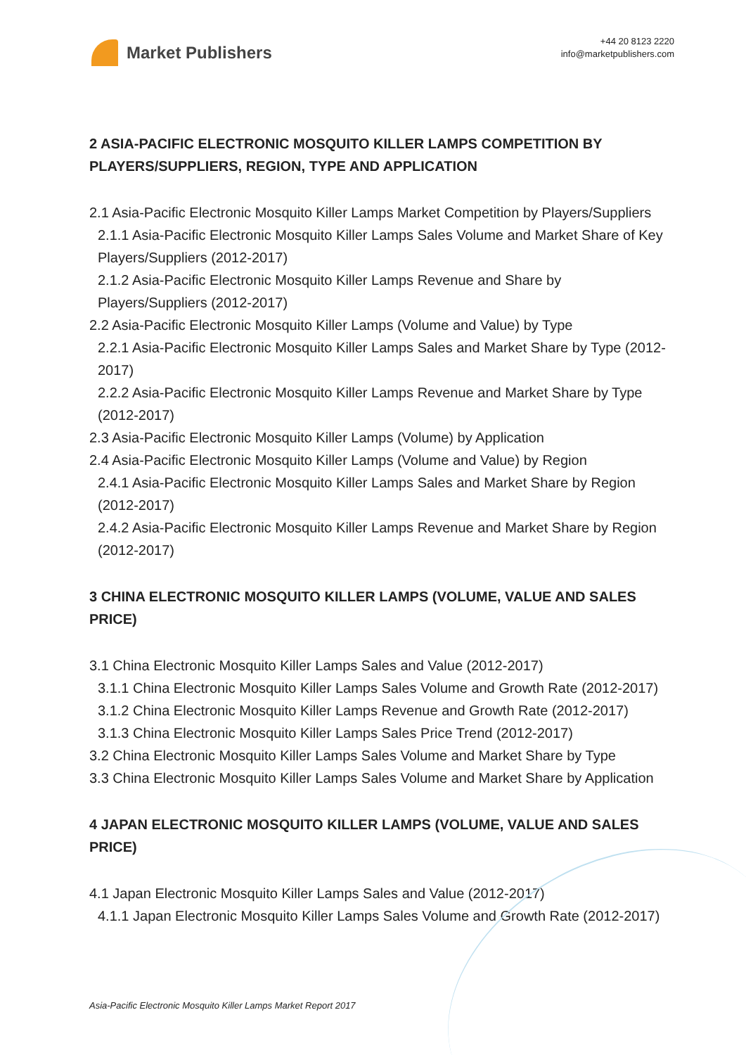Market Publishers
+44 20 8123 2220
info@marketpublishers.com
2 ASIA-PACIFIC ELECTRONIC MOSQUITO KILLER LAMPS COMPETITION BY PLAYERS/SUPPLIERS, REGION, TYPE AND APPLICATION
2.1 Asia-Pacific Electronic Mosquito Killer Lamps Market Competition by Players/Suppliers
2.1.1 Asia-Pacific Electronic Mosquito Killer Lamps Sales Volume and Market Share of Key Players/Suppliers (2012-2017)
2.1.2 Asia-Pacific Electronic Mosquito Killer Lamps Revenue and Share by Players/Suppliers (2012-2017)
2.2 Asia-Pacific Electronic Mosquito Killer Lamps (Volume and Value) by Type
2.2.1 Asia-Pacific Electronic Mosquito Killer Lamps Sales and Market Share by Type (2012-2017)
2.2.2 Asia-Pacific Electronic Mosquito Killer Lamps Revenue and Market Share by Type (2012-2017)
2.3 Asia-Pacific Electronic Mosquito Killer Lamps (Volume) by Application
2.4 Asia-Pacific Electronic Mosquito Killer Lamps (Volume and Value) by Region
2.4.1 Asia-Pacific Electronic Mosquito Killer Lamps Sales and Market Share by Region (2012-2017)
2.4.2 Asia-Pacific Electronic Mosquito Killer Lamps Revenue and Market Share by Region (2012-2017)
3 CHINA ELECTRONIC MOSQUITO KILLER LAMPS (VOLUME, VALUE AND SALES PRICE)
3.1 China Electronic Mosquito Killer Lamps Sales and Value (2012-2017)
3.1.1 China Electronic Mosquito Killer Lamps Sales Volume and Growth Rate (2012-2017)
3.1.2 China Electronic Mosquito Killer Lamps Revenue and Growth Rate (2012-2017)
3.1.3 China Electronic Mosquito Killer Lamps Sales Price Trend (2012-2017)
3.2 China Electronic Mosquito Killer Lamps Sales Volume and Market Share by Type
3.3 China Electronic Mosquito Killer Lamps Sales Volume and Market Share by Application
4 JAPAN ELECTRONIC MOSQUITO KILLER LAMPS (VOLUME, VALUE AND SALES PRICE)
4.1 Japan Electronic Mosquito Killer Lamps Sales and Value (2012-2017)
4.1.1 Japan Electronic Mosquito Killer Lamps Sales Volume and Growth Rate (2012-2017)
Asia-Pacific Electronic Mosquito Killer Lamps Market Report 2017